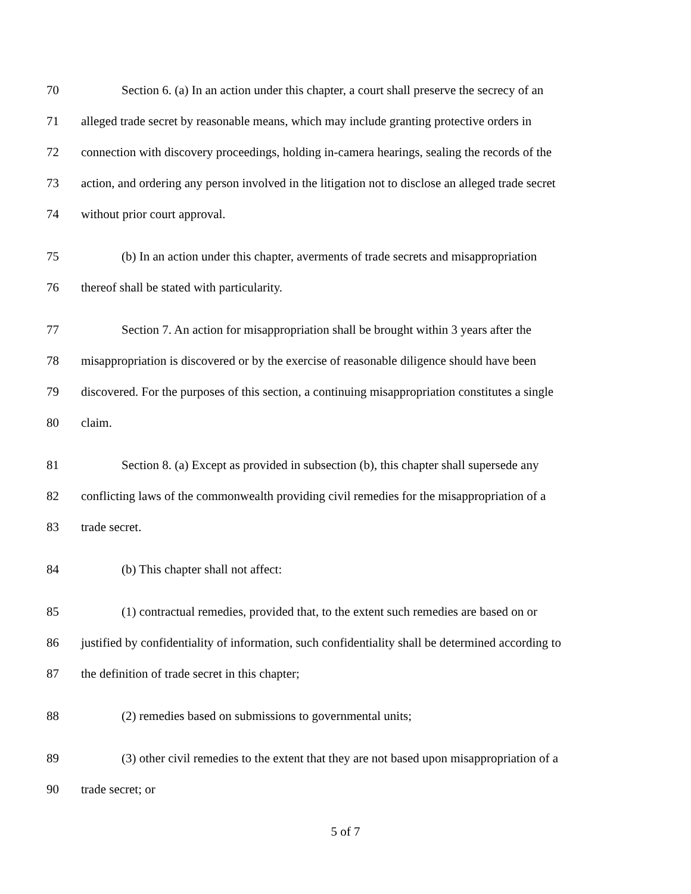70 Section 6. (a) In an action under this chapter, a court shall preserve the secrecy of an
71 alleged trade secret by reasonable means, which may include granting protective orders in
72 connection with discovery proceedings, holding in-camera hearings, sealing the records of the
73 action, and ordering any person involved in the litigation not to disclose an alleged trade secret
74 without prior court approval.
75 (b) In an action under this chapter, averments of trade secrets and misappropriation
76 thereof shall be stated with particularity.
77 Section 7. An action for misappropriation shall be brought within 3 years after the
78 misappropriation is discovered or by the exercise of reasonable diligence should have been
79 discovered. For the purposes of this section, a continuing misappropriation constitutes a single
80 claim.
81 Section 8. (a) Except as provided in subsection (b), this chapter shall supersede any
82 conflicting laws of the commonwealth providing civil remedies for the misappropriation of a
83 trade secret.
84 (b) This chapter shall not affect:
85 (1) contractual remedies, provided that, to the extent such remedies are based on or
86 justified by confidentiality of information, such confidentiality shall be determined according to
87 the definition of trade secret in this chapter;
88 (2) remedies based on submissions to governmental units;
89 (3) other civil remedies to the extent that they are not based upon misappropriation of a
90 trade secret; or
5 of 7